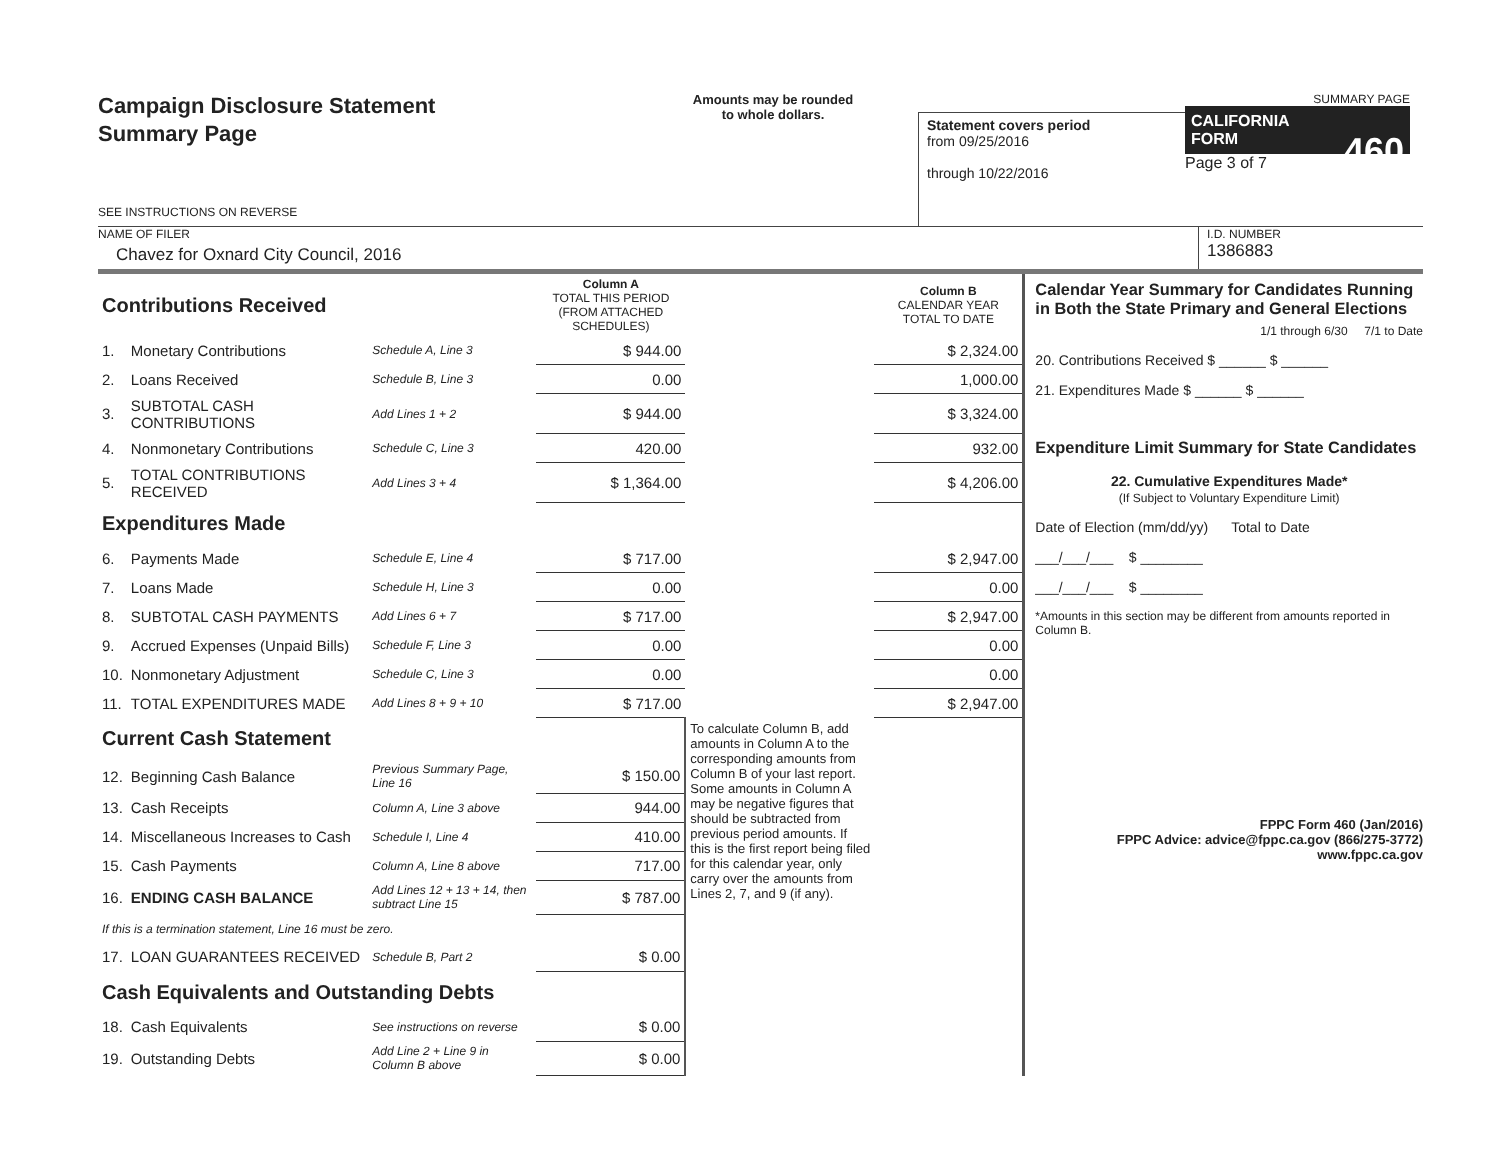Campaign Disclosure Statement
Summary Page
SEE INSTRUCTIONS ON REVERSE
Amounts may be rounded
to whole dollars.
Statement covers period
from 09/25/2016
through 10/22/2016
SUMMARY PAGE
CALIFORNIA
FORM 460
Page 3 of 7
NAME OF FILER
Chavez for Oxnard City Council, 2016
I.D. NUMBER
1386883
| Contributions Received | | | Column A TOTAL THIS PERIOD (FROM ATTACHED SCHEDULES) | | Column B CALENDAR YEAR TOTAL TO DATE |
| 1. | Monetary Contributions | Schedule A, Line 3 | $ 944.00 | | $ 2,324.00 |
| 2. | Loans Received | Schedule B, Line 3 | 0.00 | | 1,000.00 |
| 3. | SUBTOTAL CASH CONTRIBUTIONS | Add Lines 1 + 2 | $ 944.00 | | $ 3,324.00 |
| 4. | Nonmonetary Contributions | Schedule C, Line 3 | 420.00 | | 932.00 |
| 5. | TOTAL CONTRIBUTIONS RECEIVED | Add Lines 3 + 4 | $ 1,364.00 | | $ 4,206.00 |
| Expenditures Made | | | | | |
| 6. | Payments Made | Schedule E, Line 4 | $ 717.00 | | $ 2,947.00 |
| 7. | Loans Made | Schedule H, Line 3 | 0.00 | | 0.00 |
| 8. | SUBTOTAL CASH PAYMENTS | Add Lines 6 + 7 | $ 717.00 | | $ 2,947.00 |
| 9. | Accrued Expenses (Unpaid Bills) | Schedule F, Line 3 | 0.00 | | 0.00 |
| 10. | Nonmonetary Adjustment | Schedule C, Line 3 | 0.00 | | 0.00 |
| 11. | TOTAL EXPENDITURES MADE | Add Lines 8 + 9 + 10 | $ 717.00 | | $ 2,947.00 |
| Current Cash Statement | | | | To calculate Column B, add amounts in Column A to the corresponding amounts from Column B of your last report. Some amounts in Column A may be negative figures that should be subtracted from previous period amounts. If this is the first report being filed for this calendar year, only carry over the amounts from Lines 2, 7, and 9 (if any). | |
| 12. | Beginning Cash Balance | Previous Summary Page, Line 16 | $ 150.00 | | |
| 13. | Cash Receipts | Column A, Line 3 above | 944.00 | | |
| 14. | Miscellaneous Increases to Cash | Schedule I, Line 4 | 410.00 | | |
| 15. | Cash Payments | Column A, Line 8 above | 717.00 | | |
| 16. | ENDING CASH BALANCE | Add Lines 12 + 13 + 14, then subtract Line 15 | $ 787.00 | | |
| If this is a termination statement, Line 16 must be zero. | | | | | |
| 17. | LOAN GUARANTEES RECEIVED | Schedule B, Part 2 | $ 0.00 | | |
| Cash Equivalents and Outstanding Debts | | | | | |
| 18. | Cash Equivalents | See instructions on reverse | $ 0.00 | | |
| 19. | Outstanding Debts | Add Line 2 + Line 9 in Column B above | $ 0.00 | | |
Calendar Year Summary for Candidates Running in Both the State Primary and General Elections
1/1 through 6/30 7/1 to Date
20. Contributions Received $ ______ $ ______
21. Expenditures Made $ ______ $ ______
Expenditure Limit Summary for State Candidates
22. Cumulative Expenditures Made*
(If Subject to Voluntary Expenditure Limit)
Date of Election (mm/dd/yy) Total to Date
___/___/___ $ ________
___/___/___ $ ________
*Amounts in this section may be different from amounts reported in Column B.
FPPC Form 460 (Jan/2016)
FPPC Advice: advice@fppc.ca.gov (866/275-3772)
www.fppc.ca.gov